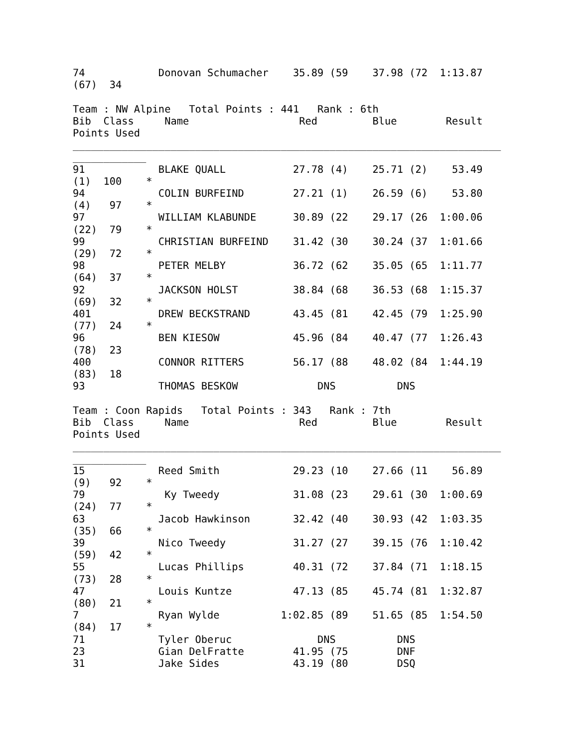74            Donovan Schumacher    35.89 (59    37.98 (72  1:13.87
(67)  34

Team : NW Alpine   Total Points : 441   Rank : 6th
Bib  Class     Name                  Red         Blue        Result
Points Used
______________________________________________________________________
____________
91            BLAKE QUALL           27.78 (4)    25.71 (2)    53.49
(1)  100    *
94            COLIN BURFEIND        27.21 (1)    26.59 (6)    53.80
(4)   97    *
97            WILLIAM KLABUNDE      30.89 (22    29.17 (26  1:00.06
(22)  79    *
99            CHRISTIAN BURFEIND    31.42 (30    30.24 (37  1:01.66
(29)  72    *
98            PETER MELBY           36.72 (62    35.05 (65  1:11.77
(64)  37    *
92            JACKSON HOLST         38.84 (68    36.53 (68  1:15.37
(69)  32    *
401           DREW BECKSTRAND       43.45 (81    42.45 (79  1:25.90
(77)  24    *
96            BEN KIESOW            45.96 (84    40.47 (77  1:26.43
(78)  23
400           CONNOR RITTERS        56.17 (88    48.02 (84  1:44.19
(83)  18
93            THOMAS BESKOW             DNS          DNS

Team : Coon Rapids   Total Points : 343   Rank : 7th
Bib  Class     Name                  Red         Blue        Result
Points Used
______________________________________________________________________
____________
15            Reed Smith            29.23 (10    27.66 (11    56.89
(9)   92    *
79             Ky Tweedy            31.08 (23    29.61 (30  1:00.69
(24)  77    *
63            Jacob Hawkinson       32.42 (40    30.93 (42  1:03.35
(35)  66    *
39            Nico Tweedy           31.27 (27    39.15 (76  1:10.42
(59)  42    *
55            Lucas Phillips        40.31 (72    37.84 (71  1:18.15
(73)  28    *
47            Louis Kuntze          47.13 (85    45.74 (81  1:32.87
(80)  21    *
7             Ryan Wylde          1:02.85 (89    51.65 (85  1:54.50
(84)  17    *
71            Tyler Oberuc              DNS          DNS
23            Gian DelFratte        41.95 (75        DNF
31            Jake Sides            43.19 (80        DSQ